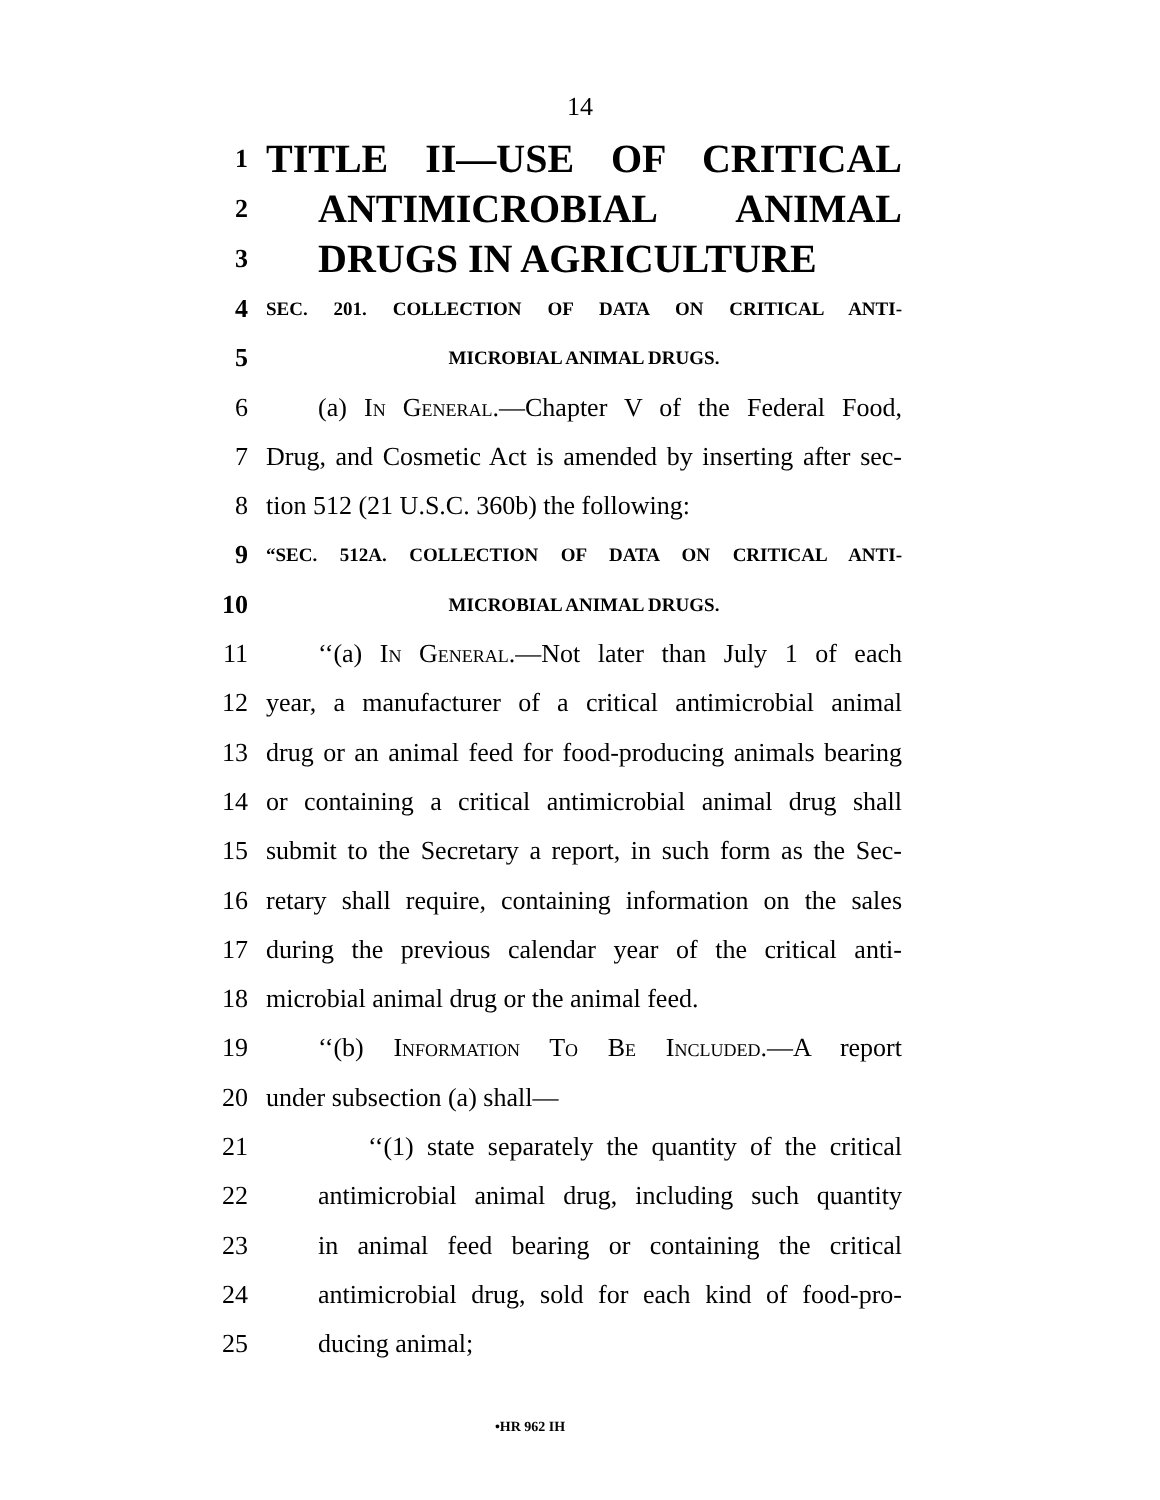14
1 TITLE II—USE OF CRITICAL
2 ANTIMICROBIAL ANIMAL
3 DRUGS IN AGRICULTURE
4 SEC. 201. COLLECTION OF DATA ON CRITICAL ANTI-
5 MICROBIAL ANIMAL DRUGS.
6 (a) In General.—Chapter V of the Federal Food,
7 Drug, and Cosmetic Act is amended by inserting after sec-
8 tion 512 (21 U.S.C. 360b) the following:
9 “SEC. 512A. COLLECTION OF DATA ON CRITICAL ANTI-
10 MICROBIAL ANIMAL DRUGS.
11 ‘‘(a) In General.—Not later than July 1 of each
12 year, a manufacturer of a critical antimicrobial animal
13 drug or an animal feed for food-producing animals bearing
14 or containing a critical antimicrobial animal drug shall
15 submit to the Secretary a report, in such form as the Sec-
16 retary shall require, containing information on the sales
17 during the previous calendar year of the critical anti-
18 microbial animal drug or the animal feed.
19 ‘‘(b) Information To Be Included.—A report
20 under subsection (a) shall—
21 ‘‘(1) state separately the quantity of the critical
22 antimicrobial animal drug, including such quantity
23 in animal feed bearing or containing the critical
24 antimicrobial drug, sold for each kind of food-pro-
25 ducing animal;
•HR 962 IH